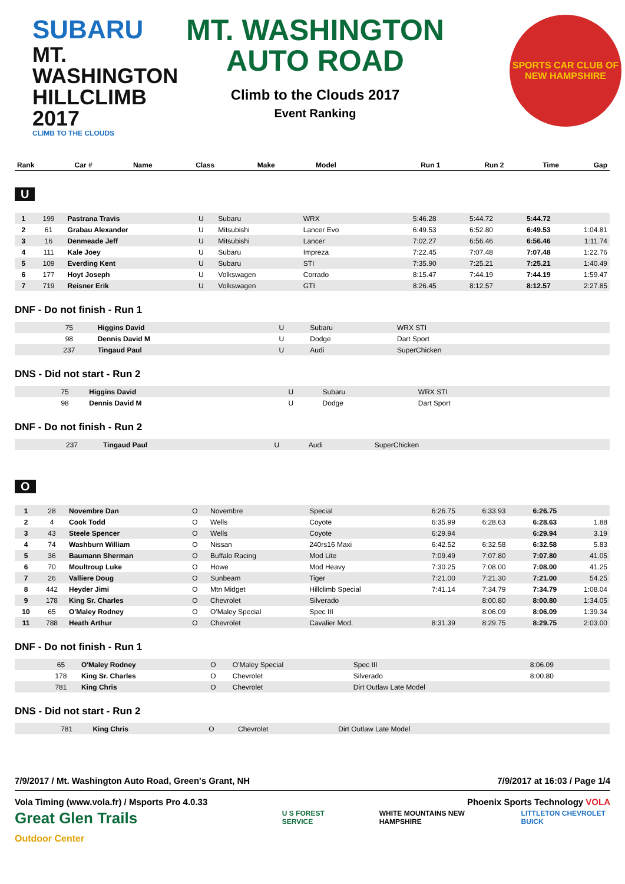SUBARU
MT. WASHINGTON HILLCLIMB 2017
CLIMB TO THE CLOUDS
MT. WASHINGTON AUTO ROAD
Climb to the Clouds 2017
Event Ranking
SPORTS CAR CLUB OF NEW HAMPSHIRE
| Rank | Car # | Name | Class | Make | Model | Run 1 | Run 2 | Time | Gap |
| --- | --- | --- | --- | --- | --- | --- | --- | --- | --- |
U
| 1 | 199 | Pastrana Travis | U | Subaru | WRX | 5:46.28 | 5:44.72 | 5:44.72 | |
| 2 | 61 | Grabau Alexander | U | Mitsubishi | Lancer Evo | 6:49.53 | 6:52.80 | 6:49.53 | 1:04.81 |
| 3 | 16 | Denmeade Jeff | U | Mitsubishi | Lancer | 7:02.27 | 6:56.46 | 6:56.46 | 1:11.74 |
| 4 | 111 | Kale Joey | U | Subaru | Impreza | 7:22.45 | 7:07.48 | 7:07.48 | 1:22.76 |
| 5 | 109 | Everding Kent | U | Subaru | STI | 7:35.90 | 7:25.21 | 7:25.21 | 1:40.49 |
| 6 | 177 | Hoyt Joseph | U | Volkswagen | Corrado | 8:15.47 | 7:44.19 | 7:44.19 | 1:59.47 |
| 7 | 719 | Reisner Erik | U | Volkswagen | GTI | 8:26.45 | 8:12.57 | 8:12.57 | 2:27.85 |
DNF - Do not finish - Run 1
| | 75 | Higgins David | U | Subaru | WRX STI | | | | |
| | 98 | Dennis David M | U | Dodge | Dart Sport | | | | |
| | 237 | Tingaud Paul | U | Audi | SuperChicken | | | | |
DNS - Did not start - Run 2
| | 75 | Higgins David | U | Subaru | WRX STI | | | | |
| | 98 | Dennis David M | U | Dodge | Dart Sport | | | | |
DNF - Do not finish - Run 2
| | 237 | Tingaud Paul | U | Audi | SuperChicken | | | | |
O
| 1 | 28 | Novembre Dan | O | Novembre | Special | 6:26.75 | 6:33.93 | 6:26.75 | |
| 2 | 4 | Cook Todd | O | Wells | Coyote | 6:35.99 | 6:28.63 | 6:28.63 | 1.88 |
| 3 | 43 | Steele Spencer | O | Wells | Coyote | 6:29.94 | | 6:29.94 | 3.19 |
| 4 | 74 | Washburn William | O | Nissan | 240rs16 Maxi | 6:42.52 | 6:32.58 | 6:32.58 | 5.83 |
| 5 | 36 | Baumann Sherman | O | Buffalo Racing | Mod Lite | 7:09.49 | 7:07.80 | 7:07.80 | 41.05 |
| 6 | 70 | Moultroup Luke | O | Howe | Mod Heavy | 7:30.25 | 7:08.00 | 7:08.00 | 41.25 |
| 7 | 26 | Valliere Doug | O | Sunbeam | Tiger | 7:21.00 | 7:21.30 | 7:21.00 | 54.25 |
| 8 | 442 | Heyder Jimi | O | Mtn Midget | Hillclimb Special | 7:41.14 | 7:34.79 | 7:34.79 | 1:08.04 |
| 9 | 178 | King Sr. Charles | O | Chevrolet | Silverado | | 8:00.80 | 8:00.80 | 1:34.05 |
| 10 | 65 | O'Maley Rodney | O | O'Maley Special | Spec III | | 8:06.09 | 8:06.09 | 1:39.34 |
| 11 | 788 | Heath Arthur | O | Chevrolet | Cavalier Mod. | 8:31.39 | 8:29.75 | 8:29.75 | 2:03.00 |
DNF - Do not finish - Run 1
| | 65 | O'Maley Rodney | O | O'Maley Special | Spec III | | 8:06.09 | | |
| | 178 | King Sr. Charles | O | Chevrolet | Silverado | | 8:00.80 | | |
| | 781 | King Chris | O | Chevrolet | Dirt Outlaw Late Model | | | | |
DNS - Did not start - Run 2
| | 781 | King Chris | O | Chevrolet | Dirt Outlaw Late Model | | | | |
7/9/2017 / Mt. Washington Auto Road, Green's Grant, NH 7/9/2017 at 16:03 / Page 1/4
Vola Timing (www.vola.fr) / Msports Pro 4.0.33 Phoenix Sports Technology VOLA
Great Glen Trails Outdoor Center U S FOREST SERVICE WHITE MOUNTAINS NEW HAMPSHIRE LITTLETON CHEVROLET BUICK